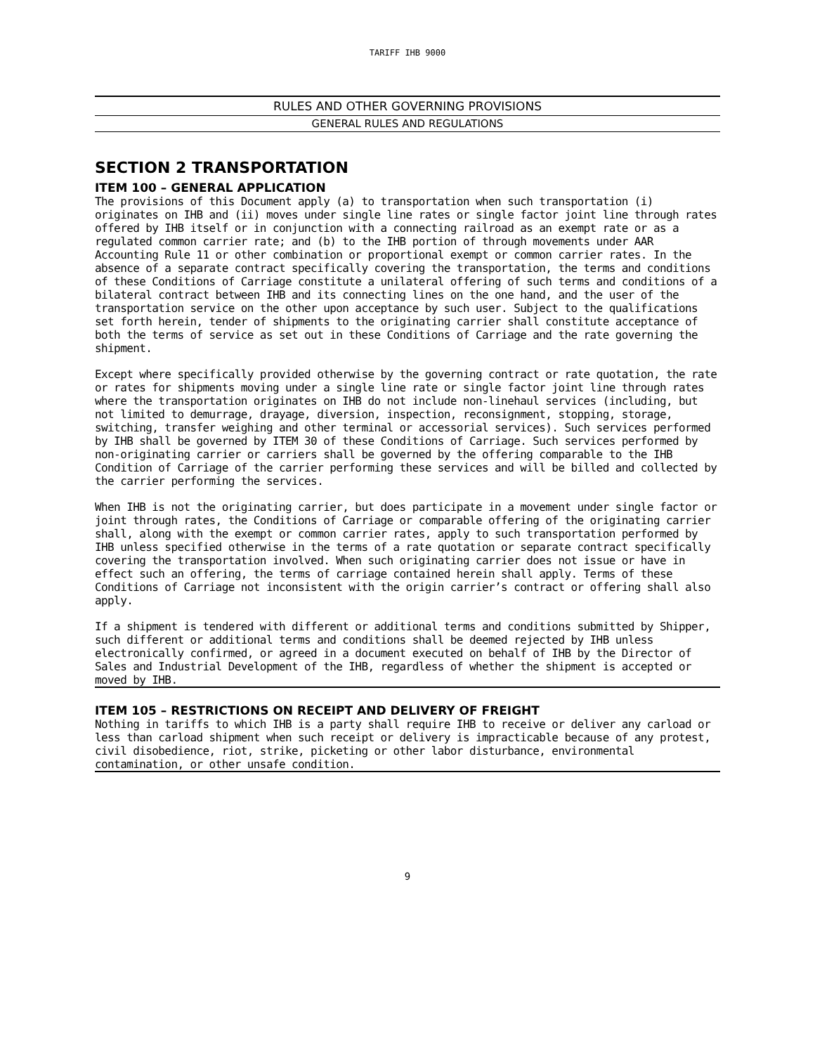TARIFF IHB 9000
RULES AND OTHER GOVERNING PROVISIONS
GENERAL RULES AND REGULATIONS
SECTION 2 TRANSPORTATION
ITEM 100 – GENERAL APPLICATION
The provisions of this Document apply (a) to transportation when such transportation (i) originates on IHB and (ii) moves under single line rates or single factor joint line through rates offered by IHB itself or in conjunction with a connecting railroad as an exempt rate or as a regulated common carrier rate; and (b) to the IHB portion of through movements under AAR Accounting Rule 11 or other combination or proportional exempt or common carrier rates. In the absence of a separate contract specifically covering the transportation, the terms and conditions of these Conditions of Carriage constitute a unilateral offering of such terms and conditions of a bilateral contract between IHB and its connecting lines on the one hand, and the user of the transportation service on the other upon acceptance by such user. Subject to the qualifications set forth herein, tender of shipments to the originating carrier shall constitute acceptance of both the terms of service as set out in these Conditions of Carriage and the rate governing the shipment.
Except where specifically provided otherwise by the governing contract or rate quotation, the rate or rates for shipments moving under a single line rate or single factor joint line through rates where the transportation originates on IHB do not include non-linehaul services (including, but not limited to demurrage, drayage, diversion, inspection, reconsignment, stopping, storage, switching, transfer weighing and other terminal or accessorial services). Such services performed by IHB shall be governed by ITEM 30 of these Conditions of Carriage. Such services performed by non-originating carrier or carriers shall be governed by the offering comparable to the IHB Condition of Carriage of the carrier performing these services and will be billed and collected by the carrier performing the services.
When IHB is not the originating carrier, but does participate in a movement under single factor or joint through rates, the Conditions of Carriage or comparable offering of the originating carrier shall, along with the exempt or common carrier rates, apply to such transportation performed by IHB unless specified otherwise in the terms of a rate quotation or separate contract specifically covering the transportation involved. When such originating carrier does not issue or have in effect such an offering, the terms of carriage contained herein shall apply. Terms of these Conditions of Carriage not inconsistent with the origin carrier’s contract or offering shall also apply.
If a shipment is tendered with different or additional terms and conditions submitted by Shipper, such different or additional terms and conditions shall be deemed rejected by IHB unless electronically confirmed, or agreed in a document executed on behalf of IHB by the Director of Sales and Industrial Development of the IHB, regardless of whether the shipment is accepted or moved by IHB.
ITEM 105 – RESTRICTIONS ON RECEIPT AND DELIVERY OF FREIGHT
Nothing in tariffs to which IHB is a party shall require IHB to receive or deliver any carload or less than carload shipment when such receipt or delivery is impracticable because of any protest, civil disobedience, riot, strike, picketing or other labor disturbance, environmental contamination, or other unsafe condition.
9